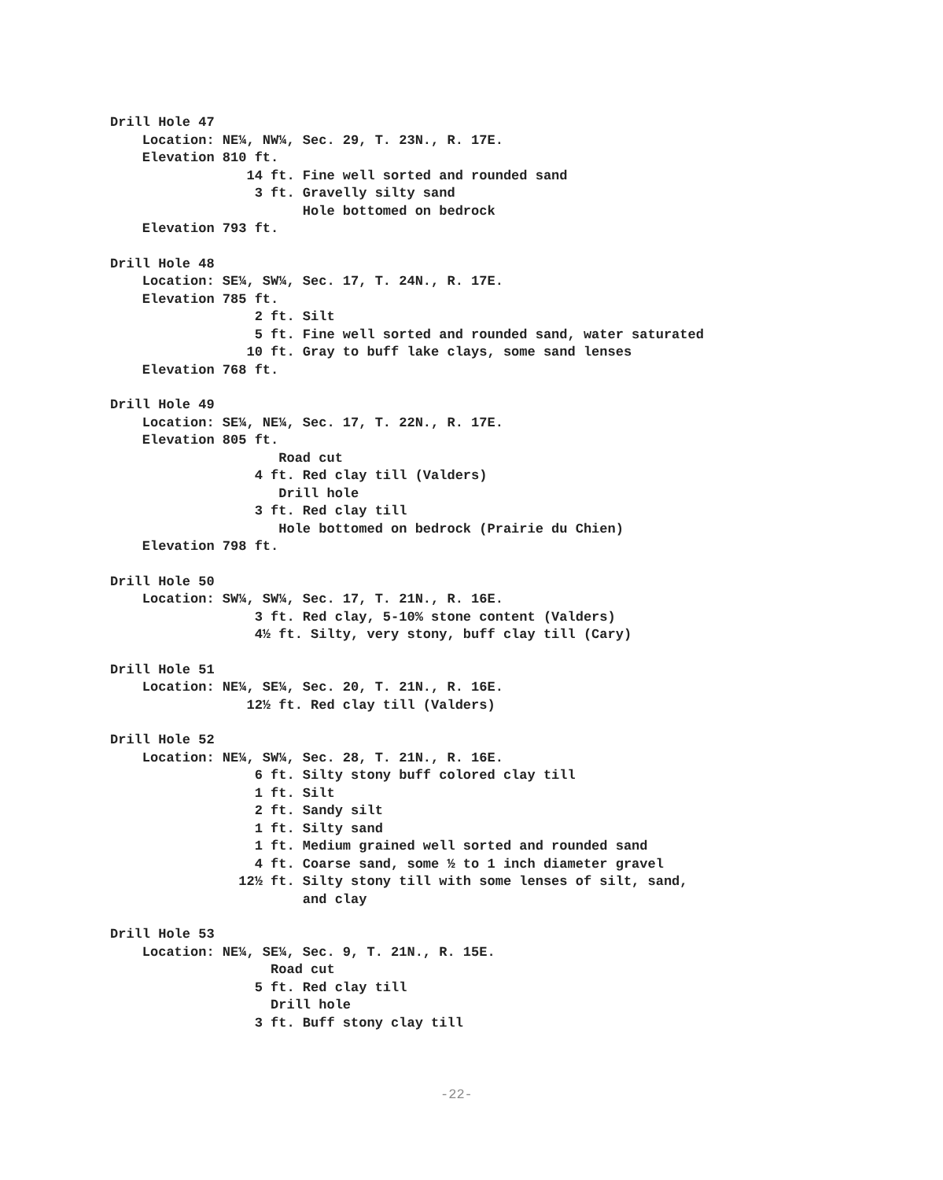Drill Hole 47
Location: NE¼, NW¼, Sec. 29, T. 23N., R. 17E.
Elevation 810 ft.
14 ft. Fine well sorted and rounded sand
3 ft. Gravelly silty sand
Hole bottomed on bedrock
Elevation 793 ft.
Drill Hole 48
Location: SE¼, SW¼, Sec. 17, T. 24N., R. 17E.
Elevation 785 ft.
2 ft. Silt
5 ft. Fine well sorted and rounded sand, water saturated
10 ft. Gray to buff lake clays, some sand lenses
Elevation 768 ft.
Drill Hole 49
Location: SE¼, NE¼, Sec. 17, T. 22N., R. 17E.
Elevation 805 ft.
Road cut
4 ft. Red clay till (Valders)
Drill hole
3 ft. Red clay till
Hole bottomed on bedrock (Prairie du Chien)
Elevation 798 ft.
Drill Hole 50
Location: SW¼, SW¼, Sec. 17, T. 21N., R. 16E.
3 ft. Red clay, 5-10% stone content (Valders)
4½ ft. Silty, very stony, buff clay till (Cary)
Drill Hole 51
Location: NE¼, SE¼, Sec. 20, T. 21N., R. 16E.
12½ ft. Red clay till (Valders)
Drill Hole 52
Location: NE¼, SW¼, Sec. 28, T. 21N., R. 16E.
6 ft. Silty stony buff colored clay till
1 ft. Silt
2 ft. Sandy silt
1 ft. Silty sand
1 ft. Medium grained well sorted and rounded sand
4 ft. Coarse sand, some ½ to 1 inch diameter gravel
12½ ft. Silty stony till with some lenses of silt, sand,
and clay
Drill Hole 53
Location: NE¼, SE¼, Sec. 9, T. 21N., R. 15E.
Road cut
5 ft. Red clay till
Drill hole
3 ft. Buff stony clay till
-22-